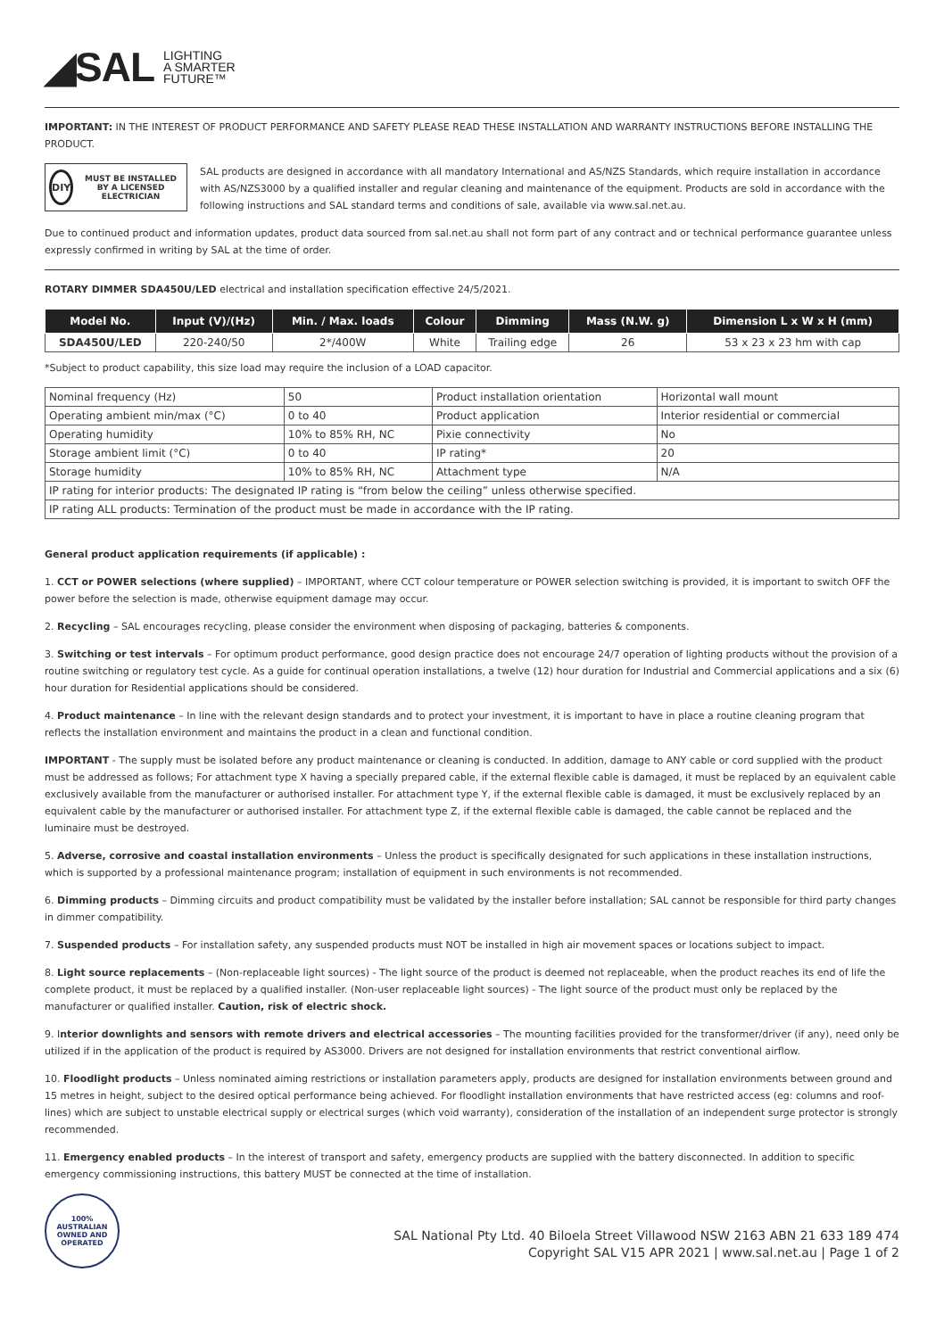◢SAL LIGHTING
A SMARTER
FUTURE™
IMPORTANT: IN THE INTEREST OF PRODUCT PERFORMANCE AND SAFETY PLEASE READ THESE INSTALLATION AND WARRANTY INSTRUCTIONS BEFORE INSTALLING THE PRODUCT.
DIY
MUST BE INSTALLED BY A LICENSED ELECTRICIAN
SAL products are designed in accordance with all mandatory International and AS/NZS Standards, which require installation in accordance with AS/NZS3000 by a qualified installer and regular cleaning and maintenance of the equipment. Products are sold in accordance with the following instructions and SAL standard terms and conditions of sale, available via www.sal.net.au.
Due to continued product and information updates, product data sourced from sal.net.au shall not form part of any contract and or technical performance guarantee unless expressly confirmed in writing by SAL at the time of order.
ROTARY DIMMER SDA450U/LED electrical and installation specification effective 24/5/2021.
| Model No. | Input (V)/(Hz) | Min. / Max. loads | Colour | Dimming | Mass (N.W. g) | Dimension L x W x H (mm) |
| --- | --- | --- | --- | --- | --- | --- |
| SDA450U/LED | 220-240/50 | 2*/400W | White | Trailing edge | 26 | 53 x 23 x 23 hm with cap |
*Subject to product capability, this size load may require the inclusion of a LOAD capacitor.
| Nominal frequency (Hz) | 50 | Product installation orientation | Horizontal wall mount |
| Operating ambient min/max (°C) | 0 to 40 | Product application | Interior residential or commercial |
| Operating humidity | 10% to 85% RH, NC | Pixie connectivity | No |
| Storage ambient limit (°C) | 0 to 40 | IP rating* | 20 |
| Storage humidity | 10% to 85% RH, NC | Attachment type | N/A |
| IP rating for interior products: The designated IP rating is “from below the ceiling” unless otherwise specified. | | | |
| IP rating ALL products: Termination of the product must be made in accordance with the IP rating. | | | |
General product application requirements (if applicable) :
1. CCT or POWER selections (where supplied) – IMPORTANT, where CCT colour temperature or POWER selection switching is provided, it is important to switch OFF the power before the selection is made, otherwise equipment damage may occur.
2. Recycling – SAL encourages recycling, please consider the environment when disposing of packaging, batteries & components.
3. Switching or test intervals – For optimum product performance, good design practice does not encourage 24/7 operation of lighting products without the provision of a routine switching or regulatory test cycle. As a guide for continual operation installations, a twelve (12) hour duration for Industrial and Commercial applications and a six (6) hour duration for Residential applications should be considered.
4. Product maintenance – In line with the relevant design standards and to protect your investment, it is important to have in place a routine cleaning program that reflects the installation environment and maintains the product in a clean and functional condition.
IMPORTANT - The supply must be isolated before any product maintenance or cleaning is conducted. In addition, damage to ANY cable or cord supplied with the product must be addressed as follows; For attachment type X having a specially prepared cable, if the external flexible cable is damaged, it must be replaced by an equivalent cable exclusively available from the manufacturer or authorised installer. For attachment type Y, if the external flexible cable is damaged, it must be exclusively replaced by an equivalent cable by the manufacturer or authorised installer. For attachment type Z, if the external flexible cable is damaged, the cable cannot be replaced and the luminaire must be destroyed.
5. Adverse, corrosive and coastal installation environments – Unless the product is specifically designated for such applications in these installation instructions, which is supported by a professional maintenance program; installation of equipment in such environments is not recommended.
6. Dimming products – Dimming circuits and product compatibility must be validated by the installer before installation; SAL cannot be responsible for third party changes in dimmer compatibility.
7. Suspended products – For installation safety, any suspended products must NOT be installed in high air movement spaces or locations subject to impact.
8. Light source replacements – (Non-replaceable light sources) - The light source of the product is deemed not replaceable, when the product reaches its end of life the complete product, it must be replaced by a qualified installer. (Non-user replaceable light sources) - The light source of the product must only be replaced by the manufacturer or qualified installer. Caution, risk of electric shock.
9. Interior downlights and sensors with remote drivers and electrical accessories – The mounting facilities provided for the transformer/driver (if any), need only be utilized if in the application of the product is required by AS3000. Drivers are not designed for installation environments that restrict conventional airflow.
10. Floodlight products – Unless nominated aiming restrictions or installation parameters apply, products are designed for installation environments between ground and 15 metres in height, subject to the desired optical performance being achieved. For floodlight installation environments that have restricted access (eg: columns and roof-lines) which are subject to unstable electrical supply or electrical surges (which void warranty), consideration of the installation of an independent surge protector is strongly recommended.
11. Emergency enabled products – In the interest of transport and safety, emergency products are supplied with the battery disconnected. In addition to specific emergency commissioning instructions, this battery MUST be connected at the time of installation.
100% AUSTRALIAN OWNED AND OPERATED
SAL National Pty Ltd. 40 Biloela Street Villawood NSW 2163 ABN 21 633 189 474
Copyright SAL V15 APR 2021 | www.sal.net.au | Page 1 of 2